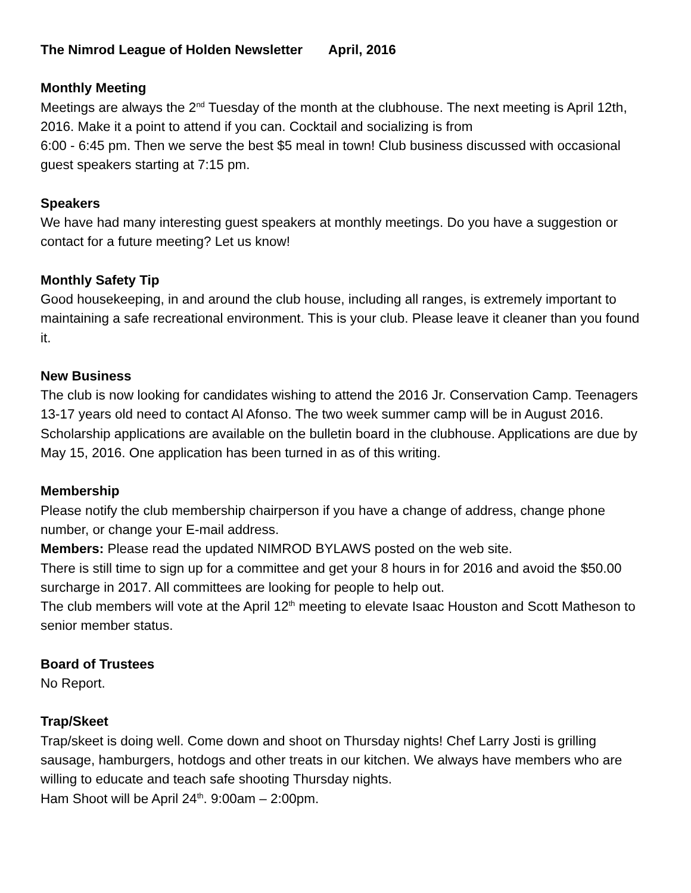The Nimrod League of Holden Newsletter April, 2016
Monthly Meeting
Meetings are always the 2<sup>nd</sup> Tuesday of the month at the clubhouse. The next meeting is April 12th, 2016. Make it a point to attend if you can. Cocktail and socializing is from
6:00 - 6:45 pm. Then we serve the best $5 meal in town! Club business discussed with occasional guest speakers starting at 7:15 pm.
Speakers
We have had many interesting guest speakers at monthly meetings. Do you have a suggestion or contact for a future meeting? Let us know!
Monthly Safety Tip
Good housekeeping, in and around the club house, including all ranges, is extremely important to maintaining a safe recreational environment. This is your club. Please leave it cleaner than you found it.
New Business
The club is now looking for candidates wishing to attend the 2016 Jr. Conservation Camp. Teenagers 13-17 years old need to contact Al Afonso. The two week summer camp will be in August 2016.
Scholarship applications are available on the bulletin board in the clubhouse. Applications are due by May 15, 2016. One application has been turned in as of this writing.
Membership
Please notify the club membership chairperson if you have a change of address, change phone number, or change your E-mail address.
Members: Please read the updated NIMROD BYLAWS posted on the web site.
There is still time to sign up for a committee and get your 8 hours in for 2016 and avoid the $50.00 surcharge in 2017. All committees are looking for people to help out.
The club members will vote at the April 12<sup>th</sup> meeting to elevate Isaac Houston and Scott Matheson to senior member status.
Board of Trustees
No Report.
Trap/Skeet
Trap/skeet is doing well. Come down and shoot on Thursday nights! Chef Larry Josti is grilling sausage, hamburgers, hotdogs and other treats in our kitchen. We always have members who are willing to educate and teach safe shooting Thursday nights.
Ham Shoot will be April 24<sup>th</sup>. 9:00am – 2:00pm.